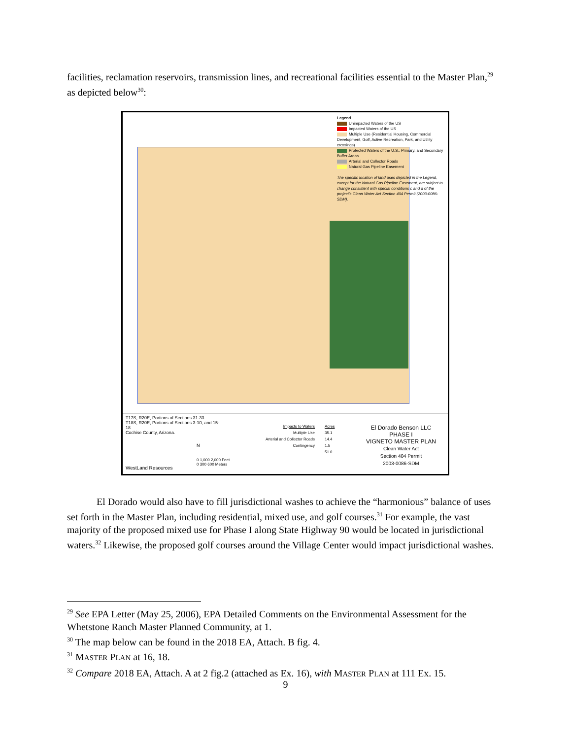facilities, reclamation reservoirs, transmission lines, and recreational facilities essential to the Master Plan,<sup>29</sup> as depicted below<sup>30</sup>:
Legend
Unimpacted Waters of the US
Impacted Waters of the US
Multiple Use (Residential Housing, Commercial Development, Golf, Active Recreation, Park, and Utility crossings)
Protected Waters of the U.S., Primary, and Secondary Buffer Areas
Arterial and Collector Roads
Natural Gas Pipeline Easement
The specific location of land uses depicted in the Legend, except for the Natural Gas Pipeline Easement, are subject to change consistent with special conditions c and d of the project's Clean Water Act Section 404 Permit (2003-0086-SDM).
T17S, R20E, Portions of Sections 31-33
T18S, R20E, Portions of Sections 3-10, and 15-18
Cochise County, Arizona.
WestLand Resources
N
0 1,000 2,000 Feet
0 300 600 Meters
Impacts to Waters
Multiple Use
Arterial and Collector Roads
Contingency
Acres
35.1
14.4
1.5
51.0
El Dorado Benson LLC
PHASE I
VIGNETO MASTER PLAN
Clean Water Act
Section 404 Permit
2003-0086-SDM
El Dorado would also have to fill jurisdictional washes to achieve the “harmonious” balance of uses set forth in the Master Plan, including residential, mixed use, and golf courses.<sup>31</sup> For example, the vast majority of the proposed mixed use for Phase I along State Highway 90 would be located in jurisdictional waters.<sup>32</sup> Likewise, the proposed golf courses around the Village Center would impact jurisdictional washes.
<sup>29</sup> See EPA Letter (May 25, 2006), EPA Detailed Comments on the Environmental Assessment for the Whetstone Ranch Master Planned Community, at 1.
<sup>30</sup> The map below can be found in the 2018 EA, Attach. B fig. 4.
<sup>31</sup> MASTER PLAN at 16, 18.
<sup>32</sup> Compare 2018 EA, Attach. A at 2 fig.2 (attached as Ex. 16), with MASTER PLAN at 111 Ex. 15.
9